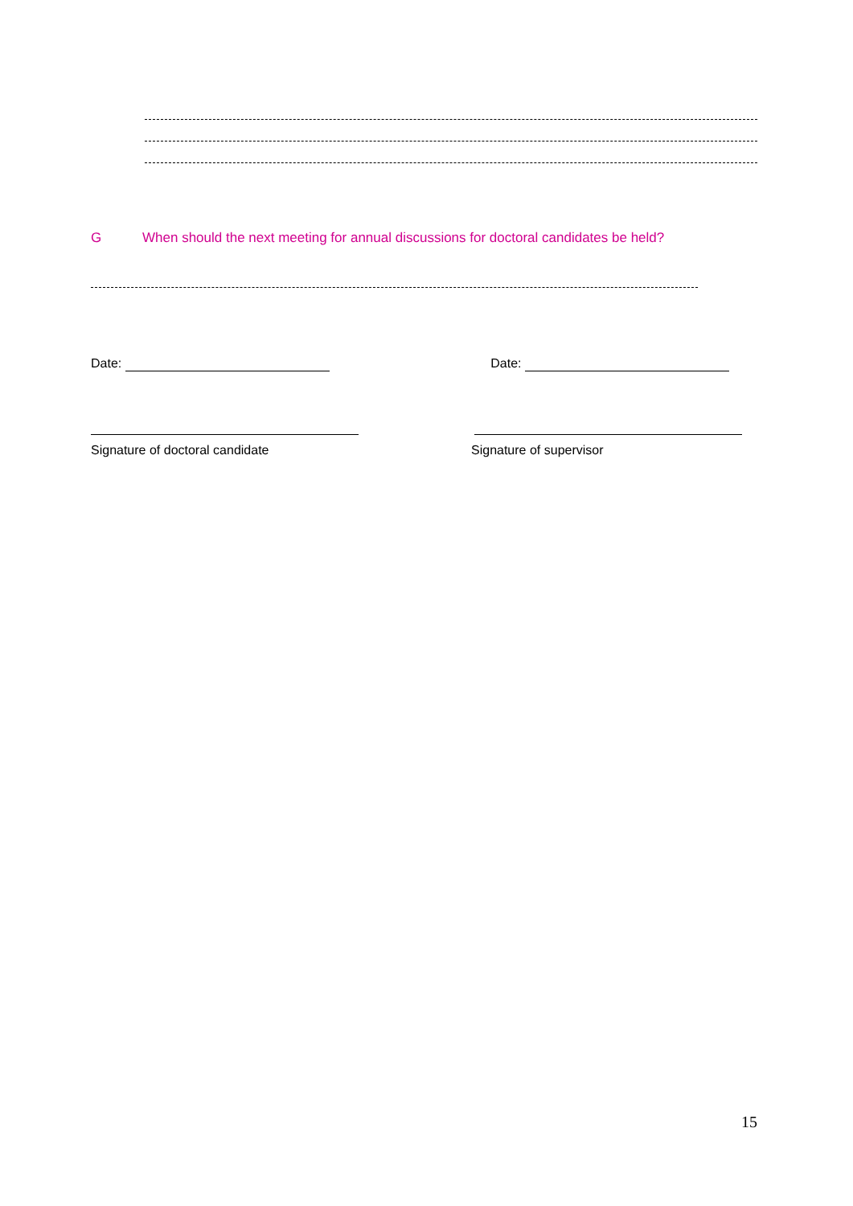G When should the next meeting for annual discussions for doctoral candidates be held?
Date: Date:
Signature of doctoral candidate
Signature of supervisor
15